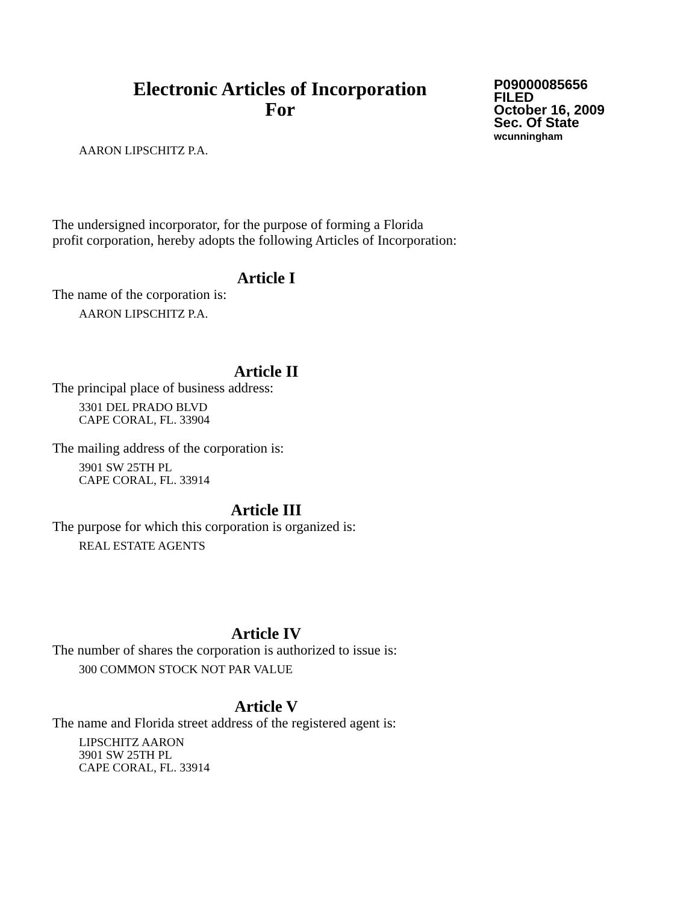Electronic Articles of Incorporation
For
P09000085656
FILED
October 16, 2009
Sec. Of State
wcunningham
AARON LIPSCHITZ P.A.
The undersigned incorporator, for the purpose of forming a Florida
profit corporation, hereby adopts the following Articles of Incorporation:
Article I
The name of the corporation is:
AARON LIPSCHITZ P.A.
Article II
The principal place of business address:
3301 DEL PRADO BLVD
CAPE CORAL, FL. 33904
The mailing address of the corporation is:
3901 SW 25TH PL
CAPE CORAL, FL. 33914
Article III
The purpose for which this corporation is organized is:
REAL ESTATE AGENTS
Article IV
The number of shares the corporation is authorized to issue is:
300 COMMON STOCK NOT PAR VALUE
Article V
The name and Florida street address of the registered agent is:
LIPSCHITZ AARON
3901 SW 25TH PL
CAPE CORAL, FL. 33914